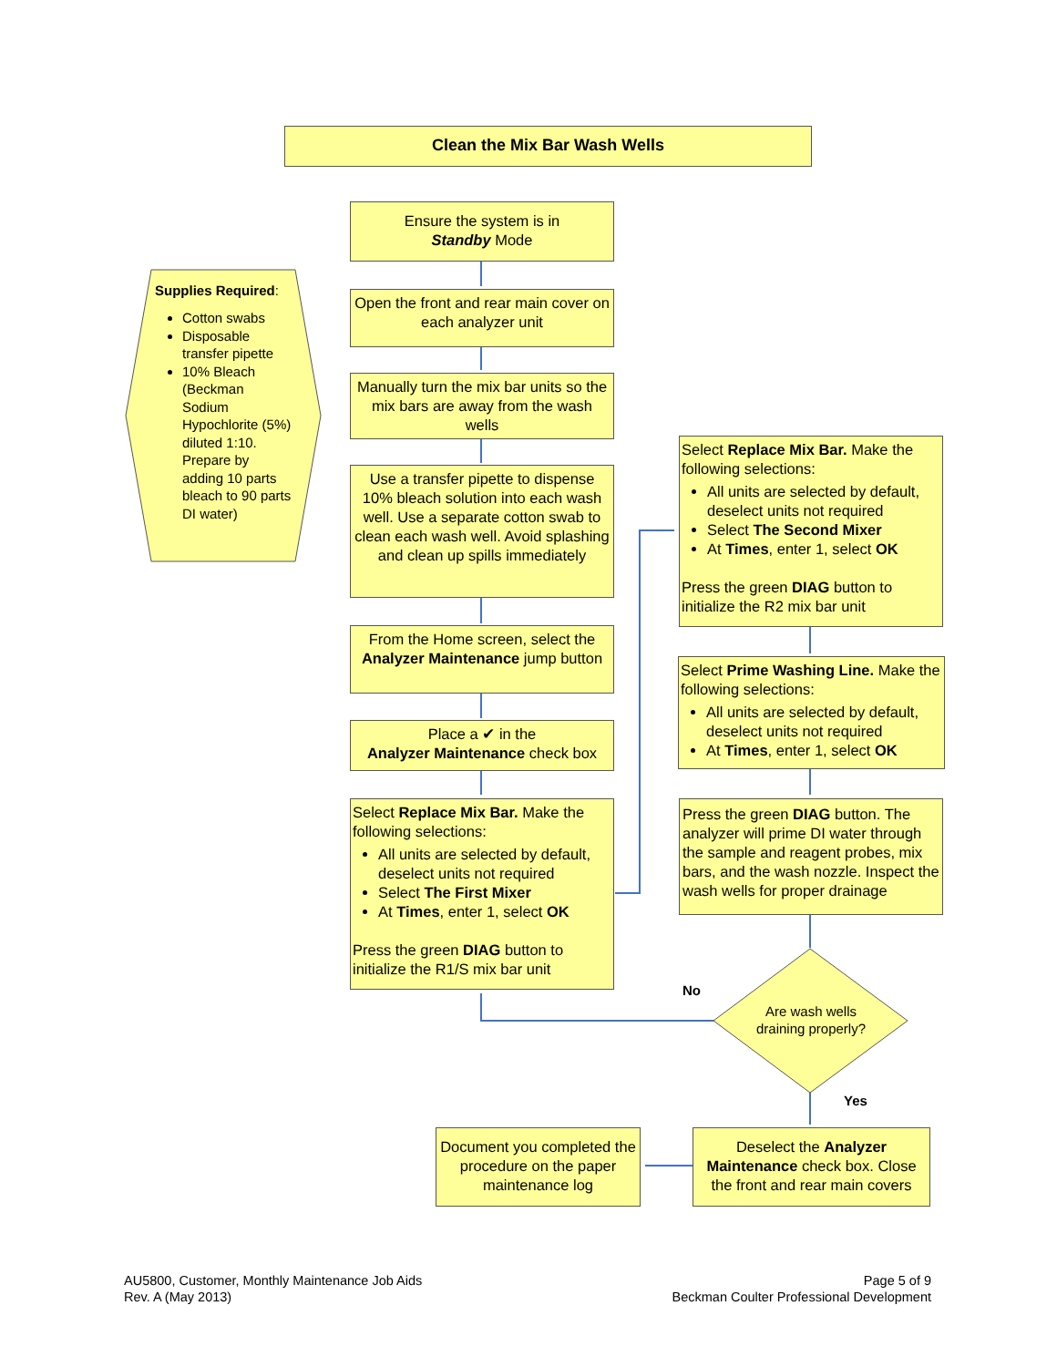Clean the Mix Bar Wash Wells
Supplies Required:
Cotton swabs
Disposable transfer pipette
10% Bleach (Beckman Sodium Hypochlorite (5%) diluted 1:10. Prepare by adding 10 parts bleach to 90 parts DI water)
Ensure the system is in
Standby Mode
Open the front and rear main cover on each analyzer unit
Manually turn the mix bar units so the mix bars are away from the wash wells
Use a transfer pipette to dispense 10% bleach solution into each wash well. Use a separate cotton swab to clean each wash well. Avoid splashing and clean up spills immediately
From the Home screen, select the Analyzer Maintenance jump button
Place a ✔ in the
Analyzer Maintenance check box
Select Replace Mix Bar. Make the following selections:
All units are selected by default, deselect units not required
Select The First Mixer
At Times, enter 1, select OK
Press the green DIAG button to initialize the R1/S mix bar unit
Select Replace Mix Bar. Make the following selections:
All units are selected by default, deselect units not required
Select The Second Mixer
At Times, enter 1, select OK
Press the green DIAG button to initialize the R2 mix bar unit
Select Prime Washing Line. Make the following selections:
All units are selected by default, deselect units not required
At Times, enter 1, select OK
Press the green DIAG button. The analyzer will prime DI water through the sample and reagent probes, mix bars, and the wash nozzle. Inspect the wash wells for proper drainage
Are wash wells draining properly?
No
Yes
Deselect the Analyzer Maintenance check box. Close the front and rear main covers
Document you completed the procedure on the paper maintenance log
AU5800, Customer, Monthly Maintenance Job Aids
Rev. A (May 2013)
Page 5 of 9
Beckman Coulter Professional Development